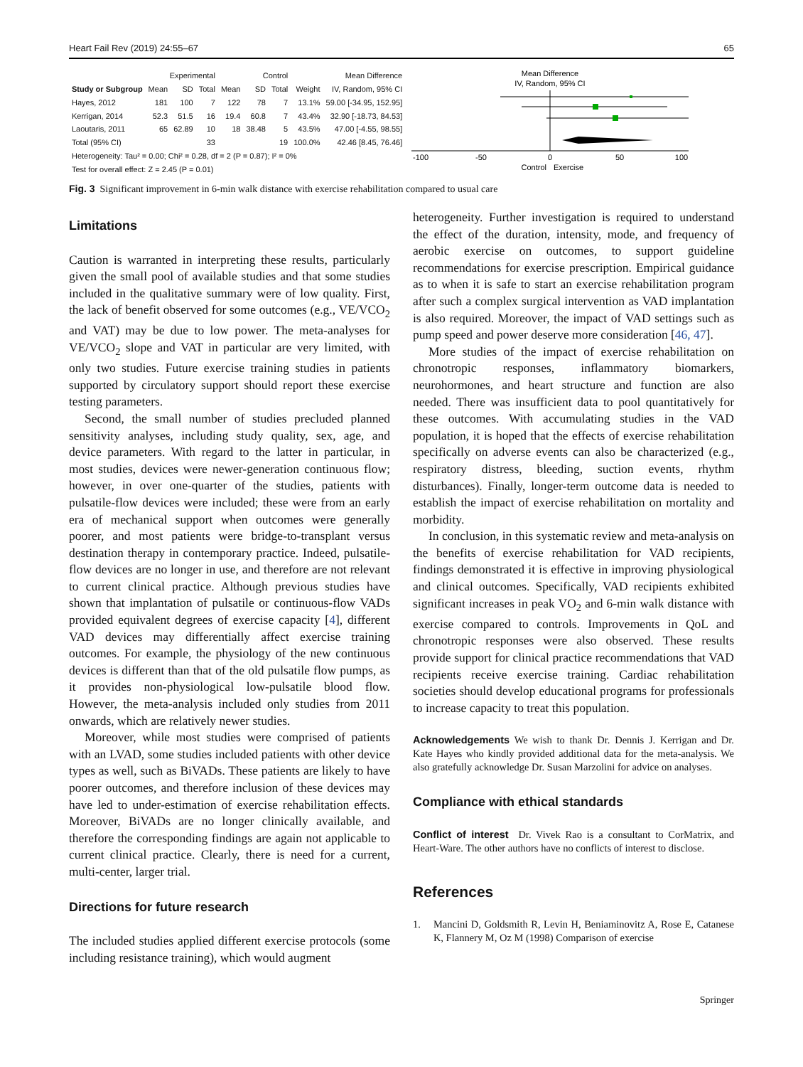Heart Fail Rev (2019) 24:55–67 65
| | Experimental | | | Control | | | | Mean Difference |
| --- | --- | --- | --- | --- | --- | --- | --- | --- |
| Study or Subgroup | Mean | SD | Total | Mean | SD | Total | Weight | IV, Random, 95% CI |
| Hayes, 2012 | 181 | 100 | 7 | 122 | 78 | 7 | 13.1% | 59.00 [-34.95, 152.95] |
| Kerrigan, 2014 | 52.3 | 51.5 | 16 | 19.4 | 60.8 | 7 | 43.4% | 32.90 [-18.73, 84.53] |
| Laoutaris, 2011 | 65 | 62.89 | 10 | 18 | 38.48 | 5 | 43.5% | 47.00 [-4.55, 98.55] |
| Total (95% CI) | | | 33 | | | 19 | 100.0% | 42.46 [8.45, 76.46] |
| Heterogeneity: Tau² = 0.00; Chi² = 0.28, df = 2 (P = 0.87); I² = 0% | | | | | | | | |
| Test for overall effect: Z = 2.45 (P = 0.01) | | | | | | | | |
Mean Difference
IV, Random, 95% CI
-100
-50
0
50
100
Control
Exercise
Fig. 3 Significant improvement in 6-min walk distance with exercise rehabilitation compared to usual care
Limitations
Caution is warranted in interpreting these results, particularly given the small pool of available studies and that some studies included in the qualitative summary were of low quality. First, the lack of benefit observed for some outcomes (e.g., VE/VCO<sub>2</sub> and VAT) may be due to low power. The meta-analyses for VE/VCO<sub>2</sub> slope and VAT in particular are very limited, with only two studies. Future exercise training studies in patients supported by circulatory support should report these exercise testing parameters.
Second, the small number of studies precluded planned sensitivity analyses, including study quality, sex, age, and device parameters. With regard to the latter in particular, in most studies, devices were newer-generation continuous flow; however, in over one-quarter of the studies, patients with pulsatile-flow devices were included; these were from an early era of mechanical support when outcomes were generally poorer, and most patients were bridge-to-transplant versus destination therapy in contemporary practice. Indeed, pulsatile-flow devices are no longer in use, and therefore are not relevant to current clinical practice. Although previous studies have shown that implantation of pulsatile or continuous-flow VADs provided equivalent degrees of exercise capacity [4], different VAD devices may differentially affect exercise training outcomes. For example, the physiology of the new continuous devices is different than that of the old pulsatile flow pumps, as it provides non-physiological low-pulsatile blood flow. However, the meta-analysis included only studies from 2011 onwards, which are relatively newer studies.
Moreover, while most studies were comprised of patients with an LVAD, some studies included patients with other device types as well, such as BiVADs. These patients are likely to have poorer outcomes, and therefore inclusion of these devices may have led to under-estimation of exercise rehabilitation effects. Moreover, BiVADs are no longer clinically available, and therefore the corresponding findings are again not applicable to current clinical practice. Clearly, there is need for a current, multi-center, larger trial.
Directions for future research
The included studies applied different exercise protocols (some including resistance training), which would augment
heterogeneity. Further investigation is required to understand the effect of the duration, intensity, mode, and frequency of aerobic exercise on outcomes, to support guideline recommendations for exercise prescription. Empirical guidance as to when it is safe to start an exercise rehabilitation program after such a complex surgical intervention as VAD implantation is also required. Moreover, the impact of VAD settings such as pump speed and power deserve more consideration [46, 47].
More studies of the impact of exercise rehabilitation on chronotropic responses, inflammatory biomarkers, neurohormones, and heart structure and function are also needed. There was insufficient data to pool quantitatively for these outcomes. With accumulating studies in the VAD population, it is hoped that the effects of exercise rehabilitation specifically on adverse events can also be characterized (e.g., respiratory distress, bleeding, suction events, rhythm disturbances). Finally, longer-term outcome data is needed to establish the impact of exercise rehabilitation on mortality and morbidity.
In conclusion, in this systematic review and meta-analysis on the benefits of exercise rehabilitation for VAD recipients, findings demonstrated it is effective in improving physiological and clinical outcomes. Specifically, VAD recipients exhibited significant increases in peak VO<sub>2</sub> and 6-min walk distance with exercise compared to controls. Improvements in QoL and chronotropic responses were also observed. These results provide support for clinical practice recommendations that VAD recipients receive exercise training. Cardiac rehabilitation societies should develop educational programs for professionals to increase capacity to treat this population.
Acknowledgements We wish to thank Dr. Dennis J. Kerrigan and Dr. Kate Hayes who kindly provided additional data for the meta-analysis. We also gratefully acknowledge Dr. Susan Marzolini for advice on analyses.
Compliance with ethical standards
Conflict of interest Dr. Vivek Rao is a consultant to CorMatrix, and Heart-Ware. The other authors have no conflicts of interest to disclose.
References
1. Mancini D, Goldsmith R, Levin H, Beniaminovitz A, Rose E, Catanese K, Flannery M, Oz M (1998) Comparison of exercise
Springer